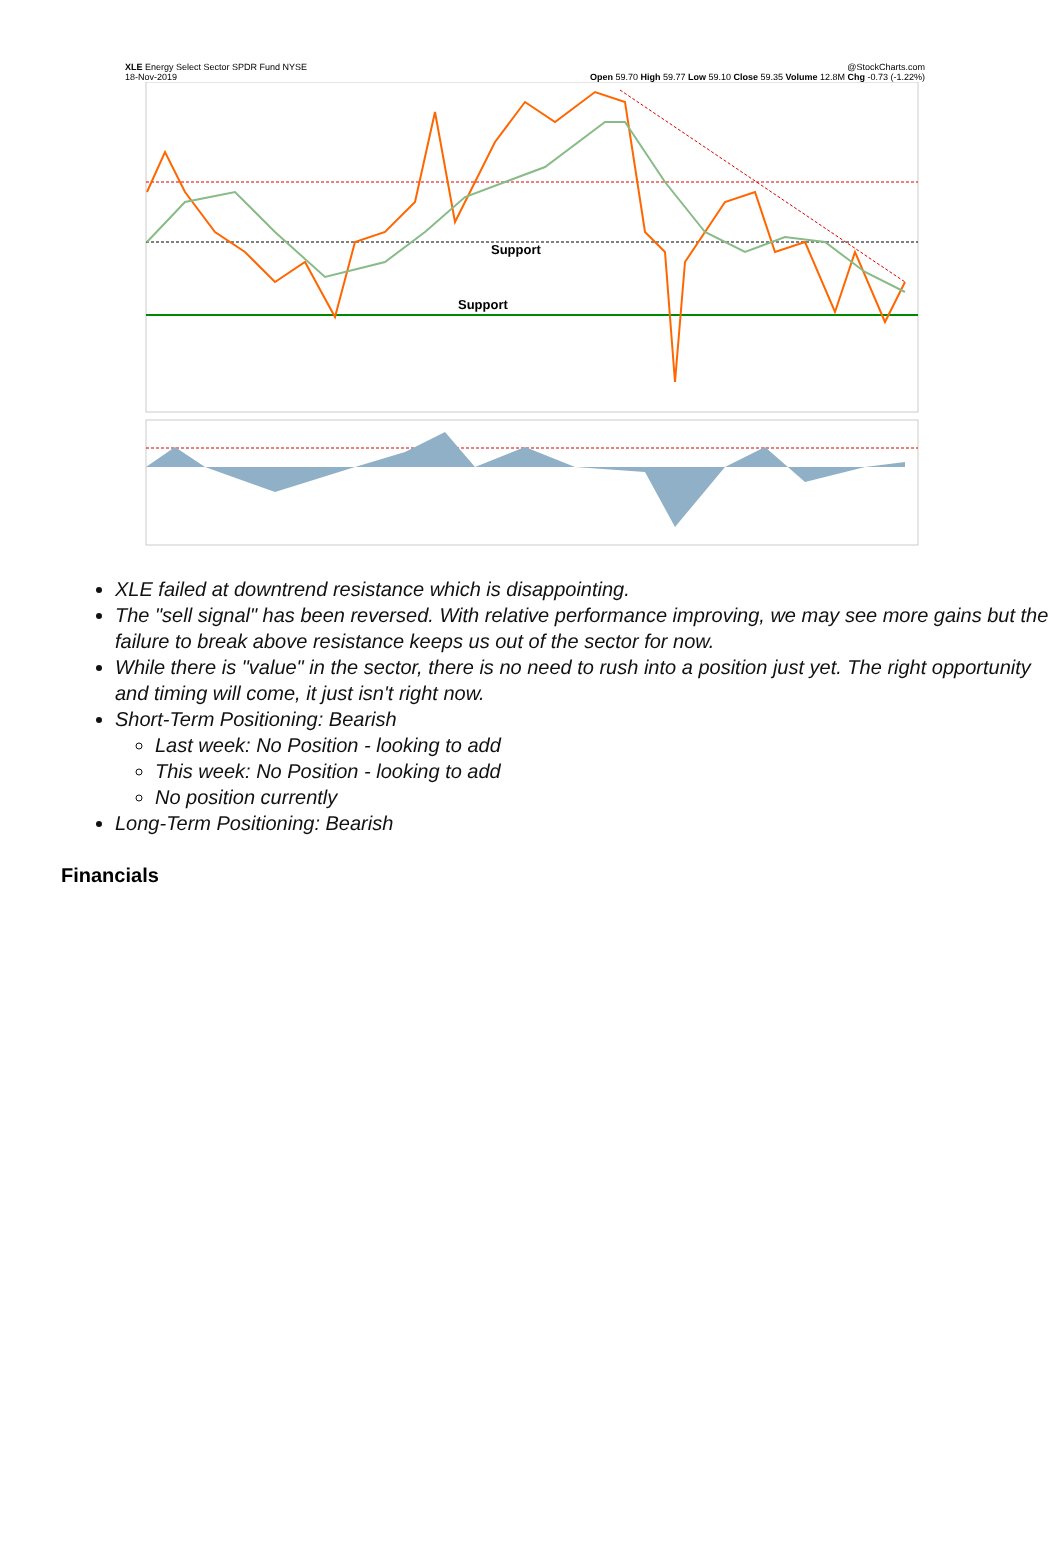XLE Energy Select Sector SPDR Fund NYSE
18-Nov-2019 @StockCharts.com
Open 59.70 High 59.77 Low 59.10 Close 59.35 Volume 12.8M Chg -0.73 (-1.22%)
Support
Support
XLE failed at downtrend resistance which is disappointing.
The "sell signal" has been reversed. With relative performance improving, we may see more gains but the failure to break above resistance keeps us out of the sector for now.
While there is "value" in the sector, there is no need to rush into a position just yet. The right opportunity and timing will come, it just isn't right now.
Short-Term Positioning: Bearish
Last week: No Position - looking to add
This week: No Position - looking to add
No position currently
Long-Term Positioning: Bearish
Financials